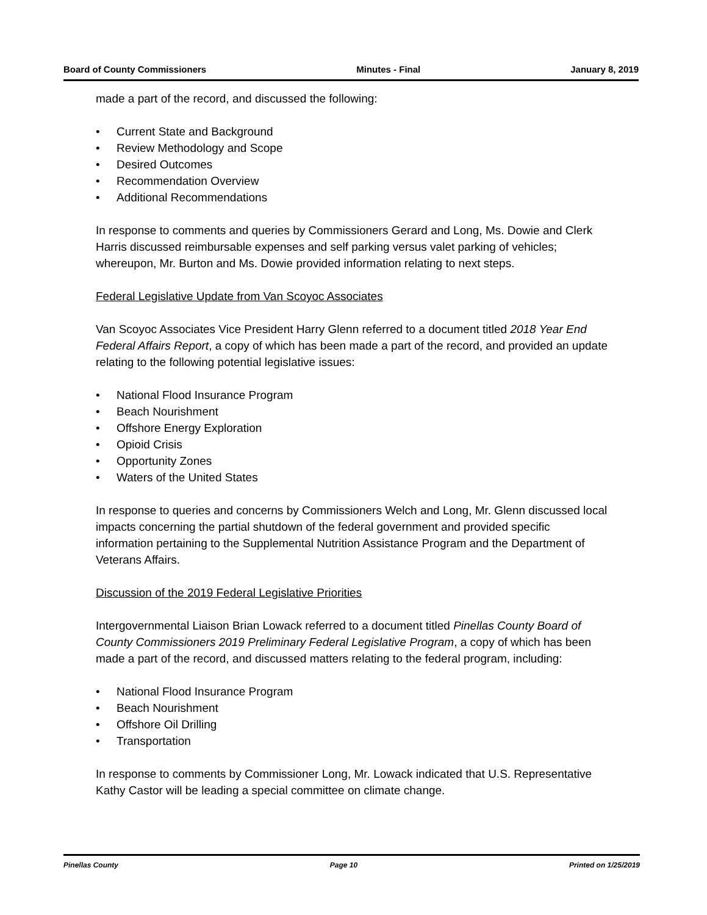Board of County Commissioners Minutes - Final January 8, 2019
made a part of the record, and discussed the following:
• Current State and Background
• Review Methodology and Scope
• Desired Outcomes
• Recommendation Overview
• Additional Recommendations
In response to comments and queries by Commissioners Gerard and Long, Ms. Dowie and Clerk Harris discussed reimbursable expenses and self parking versus valet parking of vehicles; whereupon, Mr. Burton and Ms. Dowie provided information relating to next steps.
Federal Legislative Update from Van Scoyoc Associates
Van Scoyoc Associates Vice President Harry Glenn referred to a document titled 2018 Year End Federal Affairs Report, a copy of which has been made a part of the record, and provided an update relating to the following potential legislative issues:
• National Flood Insurance Program
• Beach Nourishment
• Offshore Energy Exploration
• Opioid Crisis
• Opportunity Zones
• Waters of the United States
In response to queries and concerns by Commissioners Welch and Long, Mr. Glenn discussed local impacts concerning the partial shutdown of the federal government and provided specific information pertaining to the Supplemental Nutrition Assistance Program and the Department of Veterans Affairs.
Discussion of the 2019 Federal Legislative Priorities
Intergovernmental Liaison Brian Lowack referred to a document titled Pinellas County Board of County Commissioners 2019 Preliminary Federal Legislative Program, a copy of which has been made a part of the record, and discussed matters relating to the federal program, including:
• National Flood Insurance Program
• Beach Nourishment
• Offshore Oil Drilling
• Transportation
In response to comments by Commissioner Long, Mr. Lowack indicated that U.S. Representative Kathy Castor will be leading a special committee on climate change.
Pinellas County Page 10 Printed on 1/25/2019